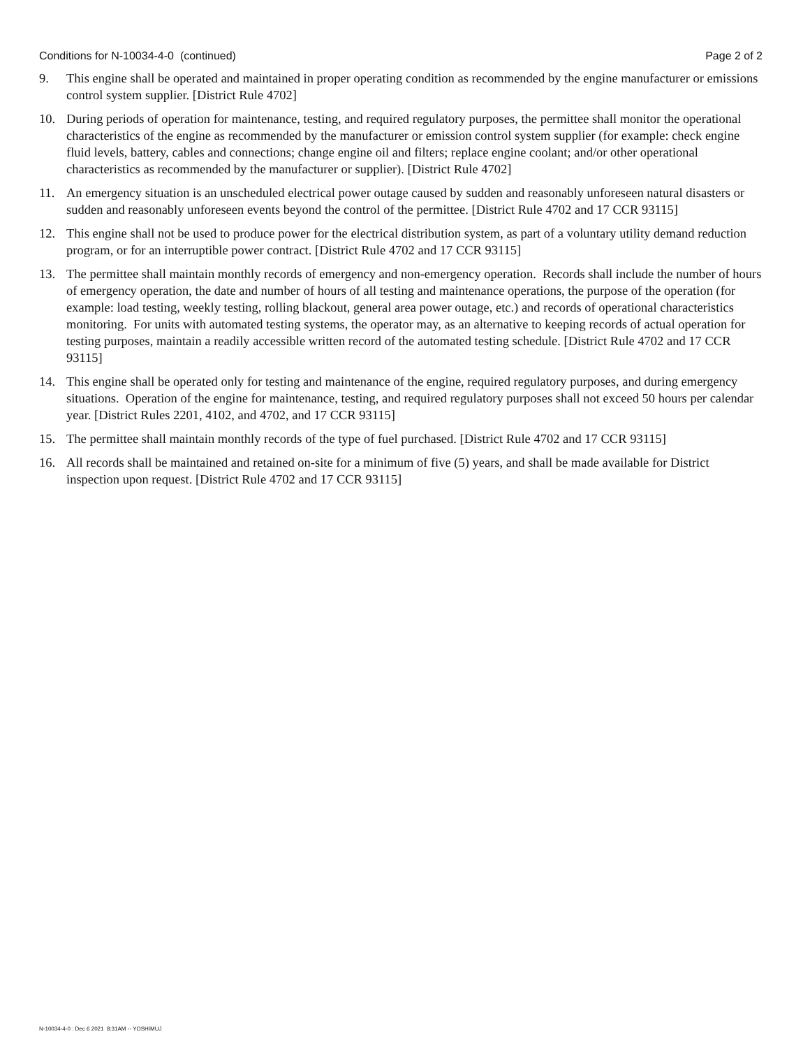Conditions for N-10034-4-0 (continued) Page 2 of 2
9. This engine shall be operated and maintained in proper operating condition as recommended by the engine manufacturer or emissions control system supplier. [District Rule 4702]
10. During periods of operation for maintenance, testing, and required regulatory purposes, the permittee shall monitor the operational characteristics of the engine as recommended by the manufacturer or emission control system supplier (for example: check engine fluid levels, battery, cables and connections; change engine oil and filters; replace engine coolant; and/or other operational characteristics as recommended by the manufacturer or supplier). [District Rule 4702]
11. An emergency situation is an unscheduled electrical power outage caused by sudden and reasonably unforeseen natural disasters or sudden and reasonably unforeseen events beyond the control of the permittee. [District Rule 4702 and 17 CCR 93115]
12. This engine shall not be used to produce power for the electrical distribution system, as part of a voluntary utility demand reduction program, or for an interruptible power contract. [District Rule 4702 and 17 CCR 93115]
13. The permittee shall maintain monthly records of emergency and non-emergency operation. Records shall include the number of hours of emergency operation, the date and number of hours of all testing and maintenance operations, the purpose of the operation (for example: load testing, weekly testing, rolling blackout, general area power outage, etc.) and records of operational characteristics monitoring. For units with automated testing systems, the operator may, as an alternative to keeping records of actual operation for testing purposes, maintain a readily accessible written record of the automated testing schedule. [District Rule 4702 and 17 CCR 93115]
14. This engine shall be operated only for testing and maintenance of the engine, required regulatory purposes, and during emergency situations. Operation of the engine for maintenance, testing, and required regulatory purposes shall not exceed 50 hours per calendar year. [District Rules 2201, 4102, and 4702, and 17 CCR 93115]
15. The permittee shall maintain monthly records of the type of fuel purchased. [District Rule 4702 and 17 CCR 93115]
16. All records shall be maintained and retained on-site for a minimum of five (5) years, and shall be made available for District inspection upon request. [District Rule 4702 and 17 CCR 93115]
N-10034-4-0 : Dec 6 2021 8:31AM -- YOSHIMUJ